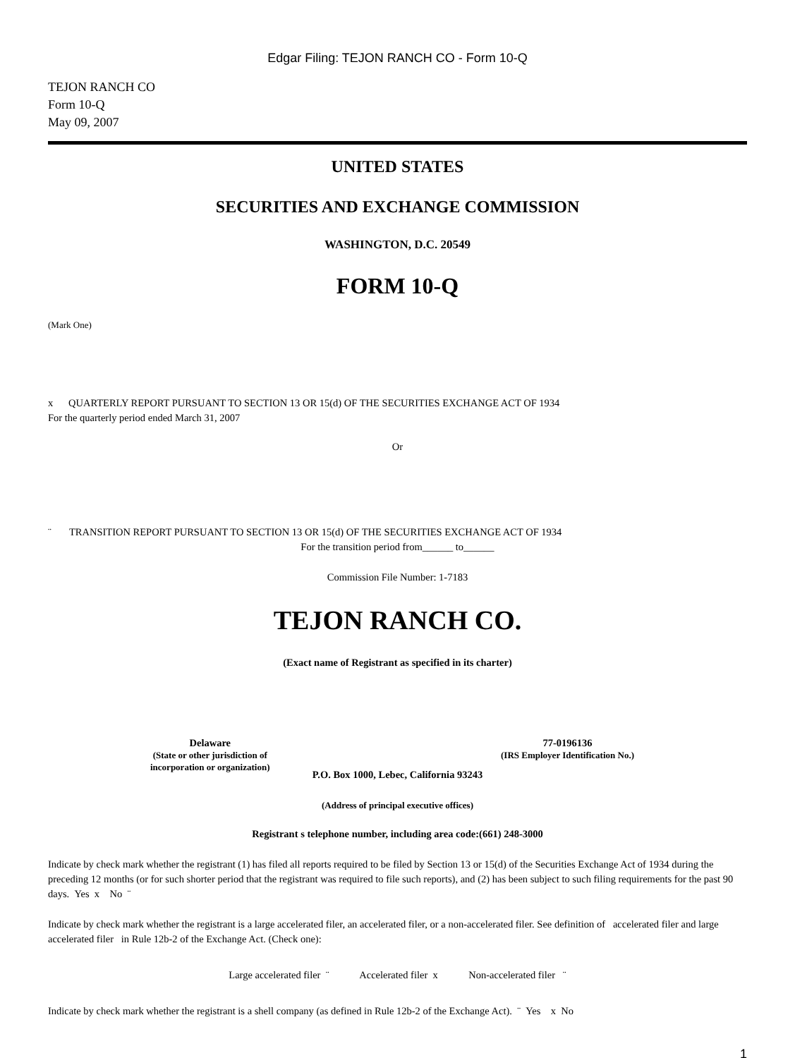Edgar Filing: TEJON RANCH CO - Form 10-Q
TEJON RANCH CO
Form 10-Q
May 09, 2007
UNITED STATES
SECURITIES AND EXCHANGE COMMISSION
WASHINGTON, D.C. 20549
FORM 10-Q
(Mark One)
x QUARTERLY REPORT PURSUANT TO SECTION 13 OR 15(d) OF THE SECURITIES EXCHANGE ACT OF 1934
For the quarterly period ended March 31, 2007
Or
¨ TRANSITION REPORT PURSUANT TO SECTION 13 OR 15(d) OF THE SECURITIES EXCHANGE ACT OF 1934
For the transition period from______ to______
Commission File Number: 1-7183
TEJON RANCH CO.
(Exact name of Registrant as specified in its charter)
Delaware
(State or other jurisdiction of
incorporation or organization)
77-0196136
(IRS Employer Identification No.)
P.O. Box 1000, Lebec, California 93243
(Address of principal executive offices)
Registrant s telephone number, including area code:(661) 248-3000
Indicate by check mark whether the registrant (1) has filed all reports required to be filed by Section 13 or 15(d) of the Securities Exchange Act of 1934 during the preceding 12 months (or for such shorter period that the registrant was required to file such reports), and (2) has been subject to such filing requirements for the past 90 days. Yes x No ¨
Indicate by check mark whether the registrant is a large accelerated filer, an accelerated filer, or a non-accelerated filer. See definition of accelerated filer and large accelerated filer in Rule 12b-2 of the Exchange Act. (Check one):
Large accelerated filer ¨ Accelerated filer x Non-accelerated filer ¨
Indicate by check mark whether the registrant is a shell company (as defined in Rule 12b-2 of the Exchange Act). ¨ Yes x No
1